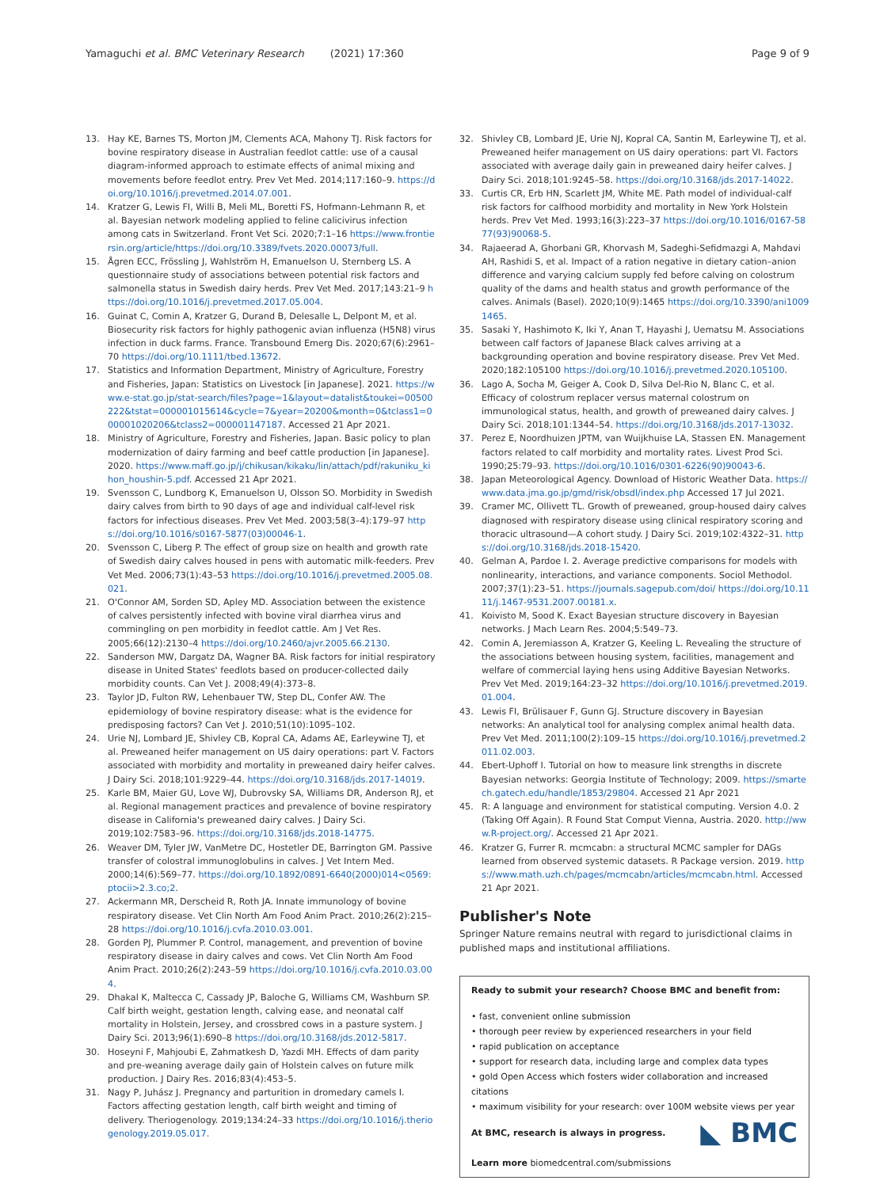Yamaguchi et al. BMC Veterinary Research (2021) 17:360 Page 9 of 9
13. Hay KE, Barnes TS, Morton JM, Clements ACA, Mahony TJ. Risk factors for bovine respiratory disease in Australian feedlot cattle: use of a causal diagram-informed approach to estimate effects of animal mixing and movements before feedlot entry. Prev Vet Med. 2014;117:160–9. https://doi.org/10.1016/j.prevetmed.2014.07.001.
14. Kratzer G, Lewis FI, Willi B, Meli ML, Boretti FS, Hofmann-Lehmann R, et al. Bayesian network modeling applied to feline calicivirus infection among cats in Switzerland. Front Vet Sci. 2020;7:1–16 https://www.frontiersin.org/article/https://doi.org/10.3389/fvets.2020.00073/full.
15. Ågren ECC, Frössling J, Wahlström H, Emanuelson U, Sternberg LS. A questionnaire study of associations between potential risk factors and salmonella status in Swedish dairy herds. Prev Vet Med. 2017;143:21–9 https://doi.org/10.1016/j.prevetmed.2017.05.004.
16. Guinat C, Comin A, Kratzer G, Durand B, Delesalle L, Delpont M, et al. Biosecurity risk factors for highly pathogenic avian influenza (H5N8) virus infection in duck farms. France. Transbound Emerg Dis. 2020;67(6):2961–70 https://doi.org/10.1111/tbed.13672.
17. Statistics and Information Department, Ministry of Agriculture, Forestry and Fisheries, Japan: Statistics on Livestock [in Japanese]. 2021. https://www.e-stat.go.jp/stat-search/files?page=1&layout=datalist&toukei=00500222&tstat=000001015614&cycle=7&year=20200&month=0&tclass1=000001020206&tclass2=000001147187. Accessed 21 Apr 2021.
18. Ministry of Agriculture, Forestry and Fisheries, Japan. Basic policy to plan modernization of dairy farming and beef cattle production [in Japanese]. 2020. https://www.maff.go.jp/j/chikusan/kikaku/lin/attach/pdf/rakuniku_kihon_houshin-5.pdf. Accessed 21 Apr 2021.
19. Svensson C, Lundborg K, Emanuelson U, Olsson SO. Morbidity in Swedish dairy calves from birth to 90 days of age and individual calf-level risk factors for infectious diseases. Prev Vet Med. 2003;58(3–4):179–97 https://doi.org/10.1016/s0167-5877(03)00046-1.
20. Svensson C, Liberg P. The effect of group size on health and growth rate of Swedish dairy calves housed in pens with automatic milk-feeders. Prev Vet Med. 2006;73(1):43–53 https://doi.org/10.1016/j.prevetmed.2005.08.021.
21. O'Connor AM, Sorden SD, Apley MD. Association between the existence of calves persistently infected with bovine viral diarrhea virus and commingling on pen morbidity in feedlot cattle. Am J Vet Res. 2005;66(12):2130–4 https://doi.org/10.2460/ajvr.2005.66.2130.
22. Sanderson MW, Dargatz DA, Wagner BA. Risk factors for initial respiratory disease in United States' feedlots based on producer-collected daily morbidity counts. Can Vet J. 2008;49(4):373–8.
23. Taylor JD, Fulton RW, Lehenbauer TW, Step DL, Confer AW. The epidemiology of bovine respiratory disease: what is the evidence for predisposing factors? Can Vet J. 2010;51(10):1095–102.
24. Urie NJ, Lombard JE, Shivley CB, Kopral CA, Adams AE, Earleywine TJ, et al. Preweaned heifer management on US dairy operations: part V. Factors associated with morbidity and mortality in preweaned dairy heifer calves. J Dairy Sci. 2018;101:9229–44. https://doi.org/10.3168/jds.2017-14019.
25. Karle BM, Maier GU, Love WJ, Dubrovsky SA, Williams DR, Anderson RJ, et al. Regional management practices and prevalence of bovine respiratory disease in California's preweaned dairy calves. J Dairy Sci. 2019;102:7583–96. https://doi.org/10.3168/jds.2018-14775.
26. Weaver DM, Tyler JW, VanMetre DC, Hostetler DE, Barrington GM. Passive transfer of colostral immunoglobulins in calves. J Vet Intern Med. 2000;14(6):569–77. https://doi.org/10.1892/0891-6640(2000)014<0569:ptocii>2.3.co;2.
27. Ackermann MR, Derscheid R, Roth JA. Innate immunology of bovine respiratory disease. Vet Clin North Am Food Anim Pract. 2010;26(2):215–28 https://doi.org/10.1016/j.cvfa.2010.03.001.
28. Gorden PJ, Plummer P. Control, management, and prevention of bovine respiratory disease in dairy calves and cows. Vet Clin North Am Food Anim Pract. 2010;26(2):243–59 https://doi.org/10.1016/j.cvfa.2010.03.004.
29. Dhakal K, Maltecca C, Cassady JP, Baloche G, Williams CM, Washburn SP. Calf birth weight, gestation length, calving ease, and neonatal calf mortality in Holstein, Jersey, and crossbred cows in a pasture system. J Dairy Sci. 2013;96(1):690–8 https://doi.org/10.3168/jds.2012-5817.
30. Hoseyni F, Mahjoubi E, Zahmatkesh D, Yazdi MH. Effects of dam parity and pre-weaning average daily gain of Holstein calves on future milk production. J Dairy Res. 2016;83(4):453–5.
31. Nagy P, Juhász J. Pregnancy and parturition in dromedary camels I. Factors affecting gestation length, calf birth weight and timing of delivery. Theriogenology. 2019;134:24–33 https://doi.org/10.1016/j.theriogenology.2019.05.017.
32. Shivley CB, Lombard JE, Urie NJ, Kopral CA, Santin M, Earleywine TJ, et al. Preweaned heifer management on US dairy operations: part VI. Factors associated with average daily gain in preweaned dairy heifer calves. J Dairy Sci. 2018;101:9245–58. https://doi.org/10.3168/jds.2017-14022.
33. Curtis CR, Erb HN, Scarlett JM, White ME. Path model of individual-calf risk factors for calfhood morbidity and mortality in New York Holstein herds. Prev Vet Med. 1993;16(3):223–37 https://doi.org/10.1016/0167-5877(93)90068-5.
34. Rajaeerad A, Ghorbani GR, Khorvash M, Sadeghi-Sefidmazgi A, Mahdavi AH, Rashidi S, et al. Impact of a ration negative in dietary cation–anion difference and varying calcium supply fed before calving on colostrum quality of the dams and health status and growth performance of the calves. Animals (Basel). 2020;10(9):1465 https://doi.org/10.3390/ani10091465.
35. Sasaki Y, Hashimoto K, Iki Y, Anan T, Hayashi J, Uematsu M. Associations between calf factors of Japanese Black calves arriving at a backgrounding operation and bovine respiratory disease. Prev Vet Med. 2020;182:105100 https://doi.org/10.1016/j.prevetmed.2020.105100.
36. Lago A, Socha M, Geiger A, Cook D, Silva Del-Rio N, Blanc C, et al. Efficacy of colostrum replacer versus maternal colostrum on immunological status, health, and growth of preweaned dairy calves. J Dairy Sci. 2018;101:1344–54. https://doi.org/10.3168/jds.2017-13032.
37. Perez E, Noordhuizen JPTM, van Wuijkhuise LA, Stassen EN. Management factors related to calf morbidity and mortality rates. Livest Prod Sci. 1990;25:79–93. https://doi.org/10.1016/0301-6226(90)90043-6.
38. Japan Meteorological Agency. Download of Historic Weather Data. https://www.data.jma.go.jp/gmd/risk/obsdl/index.php Accessed 17 Jul 2021.
39. Cramer MC, Ollivett TL. Growth of preweaned, group-housed dairy calves diagnosed with respiratory disease using clinical respiratory scoring and thoracic ultrasound—A cohort study. J Dairy Sci. 2019;102:4322–31. https://doi.org/10.3168/jds.2018-15420.
40. Gelman A, Pardoe I. 2. Average predictive comparisons for models with nonlinearity, interactions, and variance components. Sociol Methodol. 2007;37(1):23–51. https://journals.sagepub.com/doi/ https://doi.org/10.1111/j.1467-9531.2007.00181.x.
41. Koivisto M, Sood K. Exact Bayesian structure discovery in Bayesian networks. J Mach Learn Res. 2004;5:549–73.
42. Comin A, Jeremiasson A, Kratzer G, Keeling L. Revealing the structure of the associations between housing system, facilities, management and welfare of commercial laying hens using Additive Bayesian Networks. Prev Vet Med. 2019;164:23–32 https://doi.org/10.1016/j.prevetmed.2019.01.004.
43. Lewis FI, Brülisauer F, Gunn GJ. Structure discovery in Bayesian networks: An analytical tool for analysing complex animal health data. Prev Vet Med. 2011;100(2):109–15 https://doi.org/10.1016/j.prevetmed.2011.02.003.
44. Ebert-Uphoff I. Tutorial on how to measure link strengths in discrete Bayesian networks: Georgia Institute of Technology; 2009. https://smartech.gatech.edu/handle/1853/29804. Accessed 21 Apr 2021
45. R: A language and environment for statistical computing. Version 4.0. 2 (Taking Off Again). R Found Stat Comput Vienna, Austria. 2020. http://www.R-project.org/. Accessed 21 Apr 2021.
46. Kratzer G, Furrer R. mcmcabn: a structural MCMC sampler for DAGs learned from observed systemic datasets. R Package version. 2019. https://www.math.uzh.ch/pages/mcmcabn/articles/mcmcabn.html. Accessed 21 Apr 2021.
Publisher's Note
Springer Nature remains neutral with regard to jurisdictional claims in published maps and institutional affiliations.
Ready to submit your research? Choose BMC and benefit from:
• fast, convenient online submission
• thorough peer review by experienced researchers in your field
• rapid publication on acceptance
• support for research data, including large and complex data types
• gold Open Access which fosters wider collaboration and increased citations
• maximum visibility for your research: over 100M website views per year
◣ BMC At BMC, research is always in progress.
Learn more biomedcentral.com/submissions